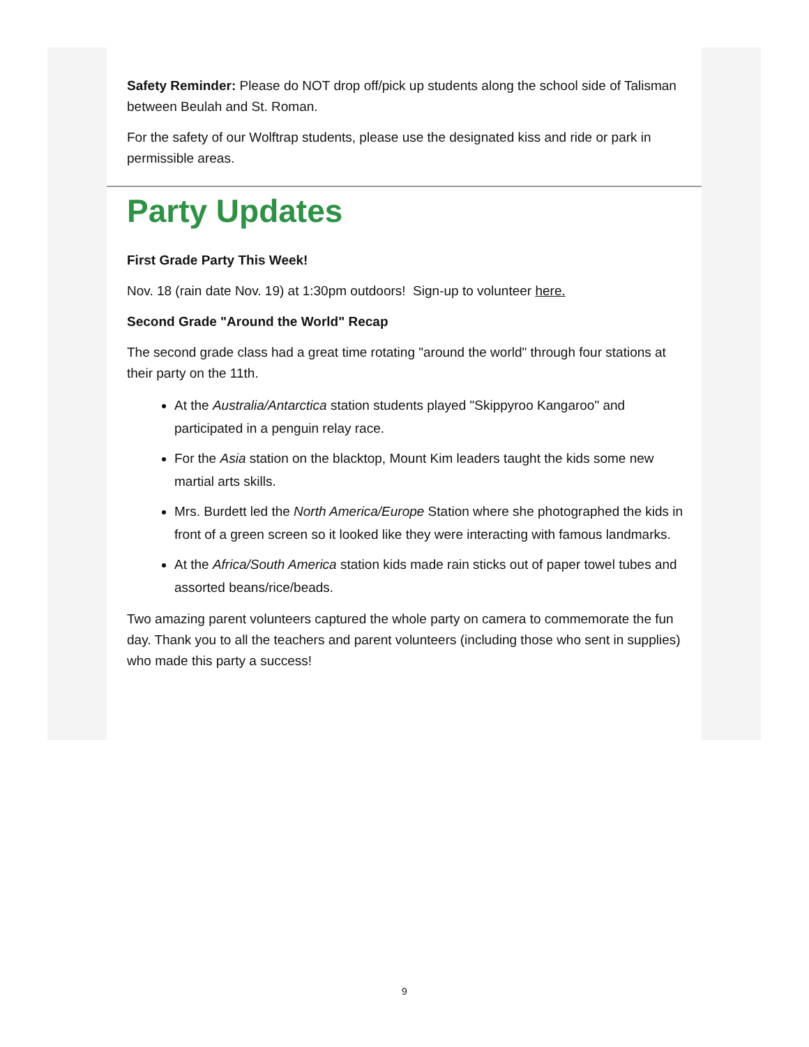Safety Reminder: Please do NOT drop off/pick up students along the school side of Talisman between Beulah and St. Roman.
For the safety of our Wolftrap students, please use the designated kiss and ride or park in permissible areas.
Party Updates
First Grade Party This Week!
Nov. 18 (rain date Nov. 19) at 1:30pm outdoors! Sign-up to volunteer here.
Second Grade "Around the World" Recap
The second grade class had a great time rotating "around the world" through four stations at their party on the 11th.
At the Australia/Antarctica station students played "Skippyroo Kangaroo" and participated in a penguin relay race.
For the Asia station on the blacktop, Mount Kim leaders taught the kids some new martial arts skills.
Mrs. Burdett led the North America/Europe Station where she photographed the kids in front of a green screen so it looked like they were interacting with famous landmarks.
At the Africa/South America station kids made rain sticks out of paper towel tubes and assorted beans/rice/beads.
Two amazing parent volunteers captured the whole party on camera to commemorate the fun day. Thank you to all the teachers and parent volunteers (including those who sent in supplies) who made this party a success!
9